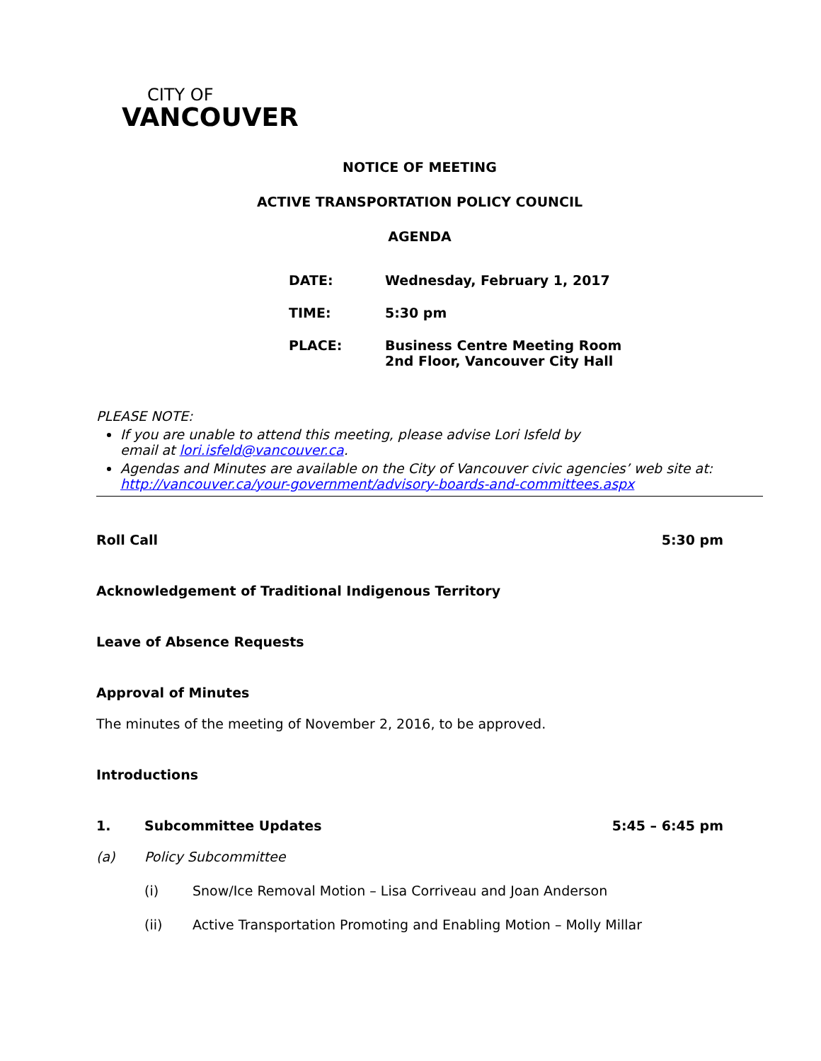CITY OF
VANCOUVER
NOTICE OF MEETING
ACTIVE TRANSPORTATION POLICY COUNCIL
AGENDA
| DATE: | Wednesday, February 1, 2017 |
| TIME: | 5:30 pm |
| PLACE: | Business Centre Meeting Room 2nd Floor, Vancouver City Hall |
PLEASE NOTE:
If you are unable to attend this meeting, please advise Lori Isfeld by
email at lori.isfeld@vancouver.ca.
Agendas and Minutes are available on the City of Vancouver civic agencies’ web site at:
http://vancouver.ca/your-government/advisory-boards-and-committees.aspx
Roll Call 5:30 pm
Acknowledgement of Traditional Indigenous Territory
Leave of Absence Requests
Approval of Minutes
The minutes of the meeting of November 2, 2016, to be approved.
Introductions
1. Subcommittee Updates 5:45 – 6:45 pm
(a) Policy Subcommittee
(i) Snow/Ice Removal Motion – Lisa Corriveau and Joan Anderson
(ii) Active Transportation Promoting and Enabling Motion – Molly Millar